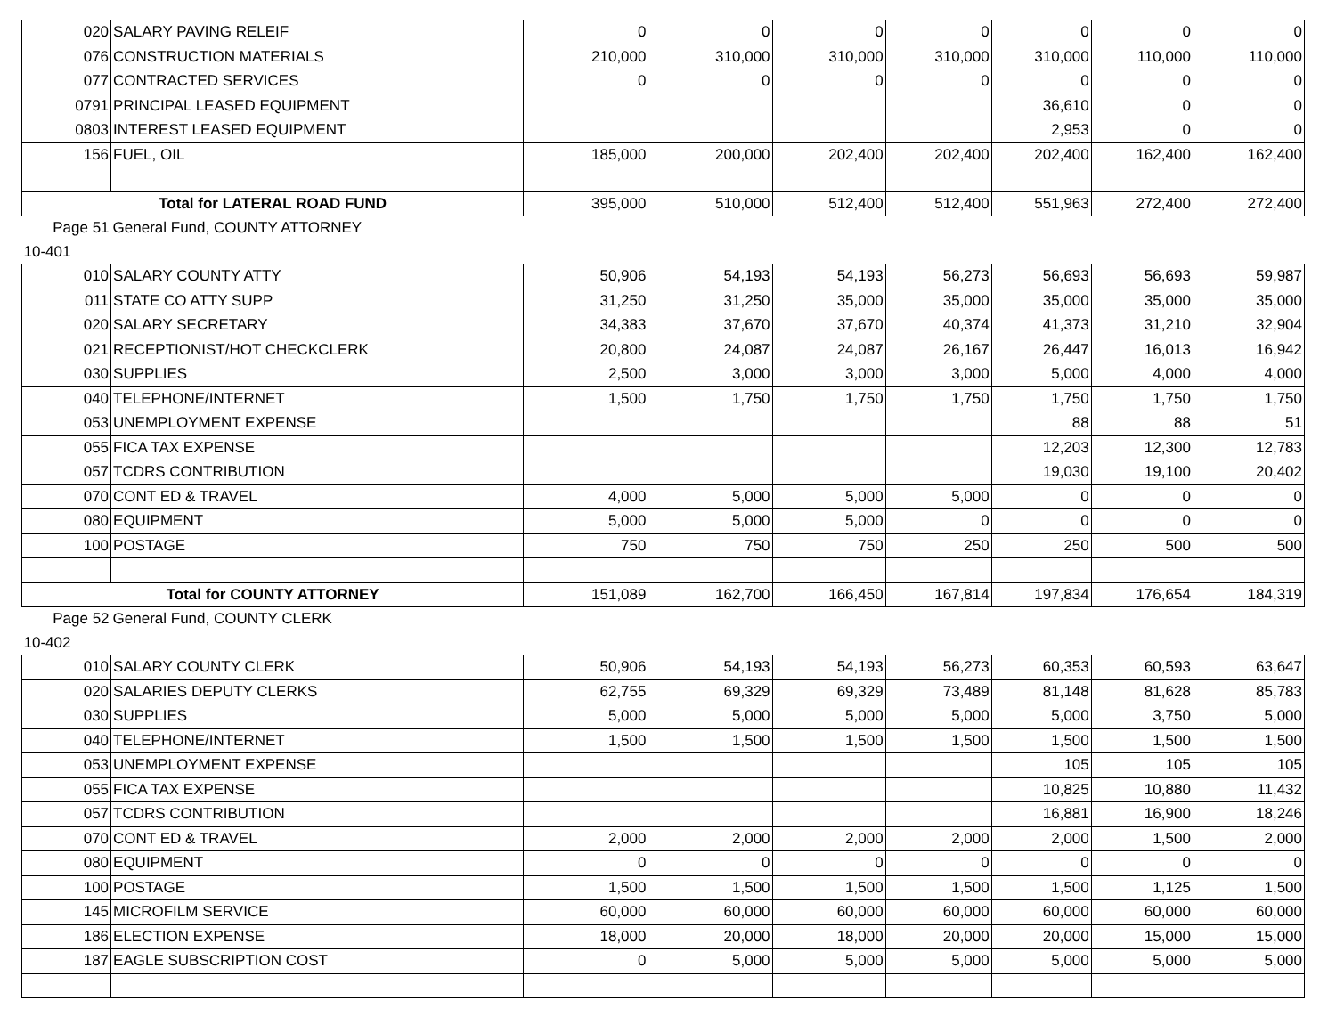| 020 | SALARY PAVING RELEIF | 0 | 0 | 0 | 0 | 0 | 0 | 0 |
| 076 | CONSTRUCTION MATERIALS | 210,000 | 310,000 | 310,000 | 310,000 | 310,000 | 110,000 | 110,000 |
| 077 | CONTRACTED SERVICES | 0 | 0 | 0 | 0 | 0 | 0 | 0 |
| 0791 | PRINCIPAL LEASED EQUIPMENT | | | | | 36,610 | 0 | 0 |
| 0803 | INTEREST LEASED EQUIPMENT | | | | | 2,953 | 0 | 0 |
| 156 | FUEL, OIL | 185,000 | 200,000 | 202,400 | 202,400 | 202,400 | 162,400 | 162,400 |
| Total for LATERAL ROAD FUND | | 395,000 | 510,000 | 512,400 | 512,400 | 551,963 | 272,400 | 272,400 |
| Page 51 | General Fund, COUNTY ATTORNEY | | | | | | | |
| 10-401 | | | | | | | | |
| 010 | SALARY COUNTY ATTY | 50,906 | 54,193 | 54,193 | 56,273 | 56,693 | 56,693 | 59,987 |
| 011 | STATE CO ATTY SUPP | 31,250 | 31,250 | 35,000 | 35,000 | 35,000 | 35,000 | 35,000 |
| 020 | SALARY SECRETARY | 34,383 | 37,670 | 37,670 | 40,374 | 41,373 | 31,210 | 32,904 |
| 021 | RECEPTIONIST/HOT CHECKCLERK | 20,800 | 24,087 | 24,087 | 26,167 | 26,447 | 16,013 | 16,942 |
| 030 | SUPPLIES | 2,500 | 3,000 | 3,000 | 3,000 | 5,000 | 4,000 | 4,000 |
| 040 | TELEPHONE/INTERNET | 1,500 | 1,750 | 1,750 | 1,750 | 1,750 | 1,750 | 1,750 |
| 053 | UNEMPLOYMENT EXPENSE | | | | | 88 | 88 | 51 |
| 055 | FICA TAX EXPENSE | | | | | 12,203 | 12,300 | 12,783 |
| 057 | TCDRS CONTRIBUTION | | | | | 19,030 | 19,100 | 20,402 |
| 070 | CONT ED & TRAVEL | 4,000 | 5,000 | 5,000 | 5,000 | 0 | 0 | 0 |
| 080 | EQUIPMENT | 5,000 | 5,000 | 5,000 | 0 | 0 | 0 | 0 |
| 100 | POSTAGE | 750 | 750 | 750 | 250 | 250 | 500 | 500 |
| Total for COUNTY ATTORNEY | | 151,089 | 162,700 | 166,450 | 167,814 | 197,834 | 176,654 | 184,319 |
| Page 52 | General Fund, COUNTY CLERK | | | | | | | |
| 10-402 | | | | | | | | |
| 010 | SALARY COUNTY CLERK | 50,906 | 54,193 | 54,193 | 56,273 | 60,353 | 60,593 | 63,647 |
| 020 | SALARIES DEPUTY CLERKS | 62,755 | 69,329 | 69,329 | 73,489 | 81,148 | 81,628 | 85,783 |
| 030 | SUPPLIES | 5,000 | 5,000 | 5,000 | 5,000 | 5,000 | 3,750 | 5,000 |
| 040 | TELEPHONE/INTERNET | 1,500 | 1,500 | 1,500 | 1,500 | 1,500 | 1,500 | 1,500 |
| 053 | UNEMPLOYMENT EXPENSE | | | | | 105 | 105 | 105 |
| 055 | FICA TAX EXPENSE | | | | | 10,825 | 10,880 | 11,432 |
| 057 | TCDRS CONTRIBUTION | | | | | 16,881 | 16,900 | 18,246 |
| 070 | CONT ED & TRAVEL | 2,000 | 2,000 | 2,000 | 2,000 | 2,000 | 1,500 | 2,000 |
| 080 | EQUIPMENT | 0 | 0 | 0 | 0 | 0 | 0 | 0 |
| 100 | POSTAGE | 1,500 | 1,500 | 1,500 | 1,500 | 1,500 | 1,125 | 1,500 |
| 145 | MICROFILM SERVICE | 60,000 | 60,000 | 60,000 | 60,000 | 60,000 | 60,000 | 60,000 |
| 186 | ELECTION EXPENSE | 18,000 | 20,000 | 18,000 | 20,000 | 20,000 | 15,000 | 15,000 |
| 187 | EAGLE SUBSCRIPTION COST | 0 | 5,000 | 5,000 | 5,000 | 5,000 | 5,000 | 5,000 |